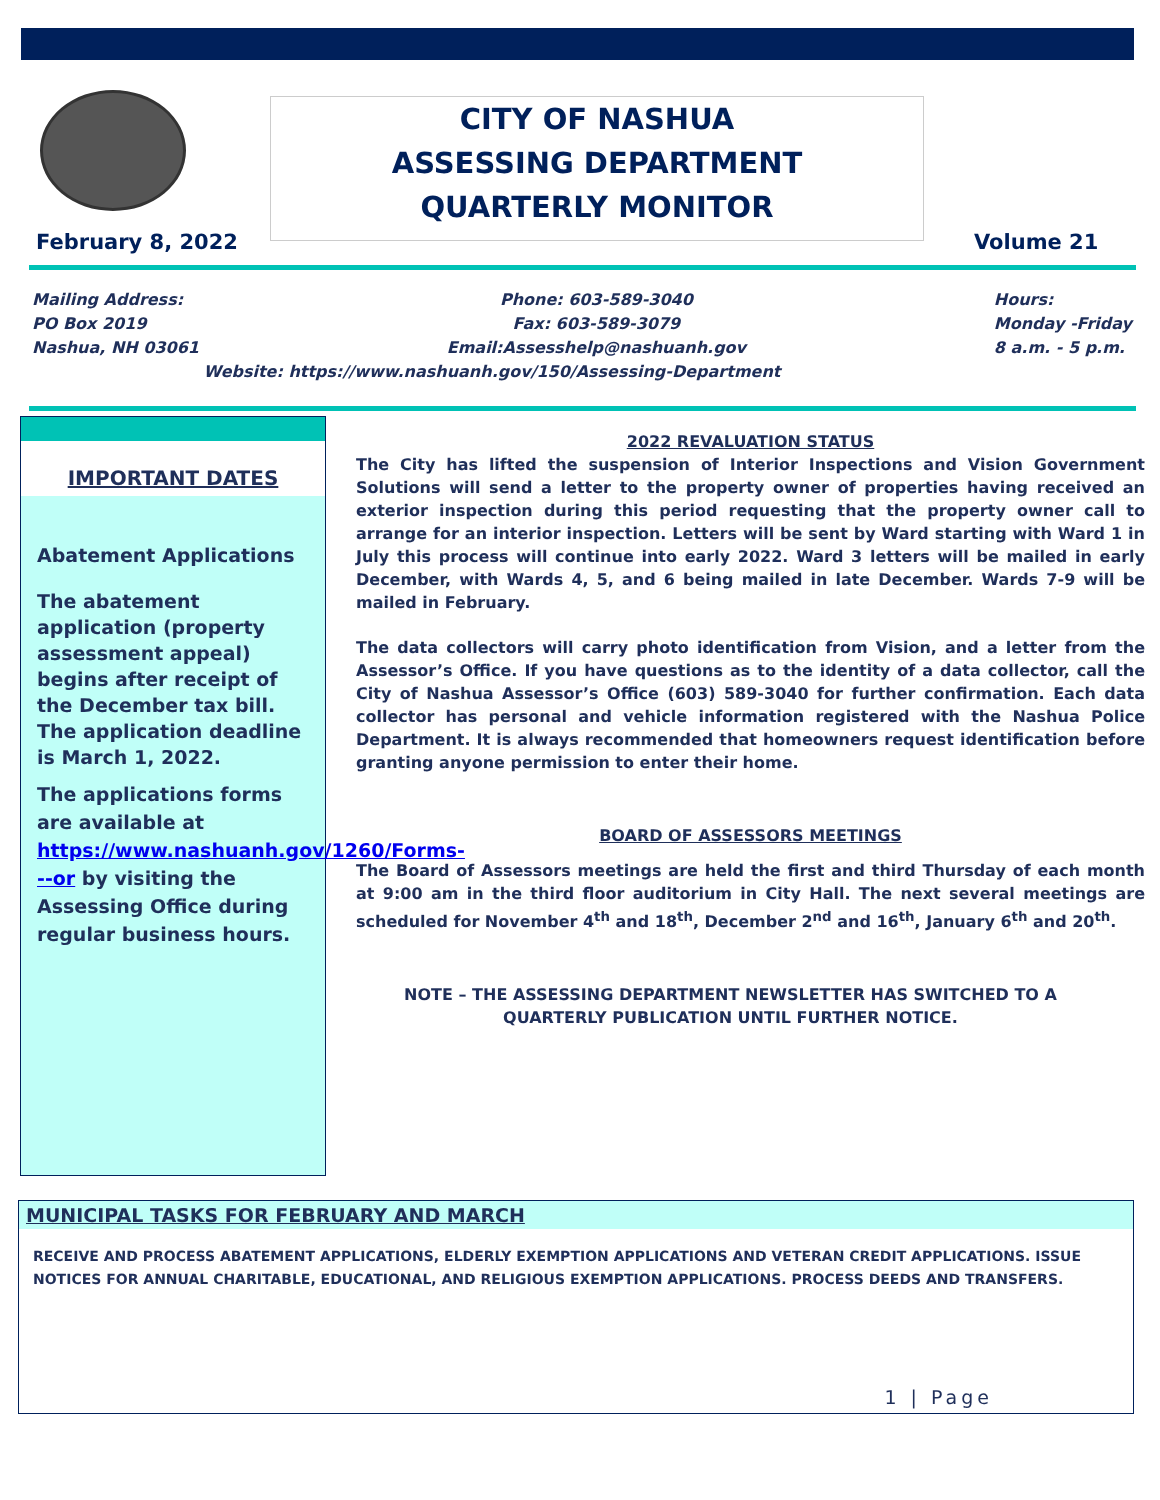CITY OF NASHUA
ASSESSING DEPARTMENT
QUARTERLY MONITOR
February 8, 2022 Volume 21
Mailing Address:
PO Box 2019
Nashua, NH 03061
Phone: 603-589-3040
Fax: 603-589-3079
Email:Assesshelp@nashuanh.gov
Hours:
Monday -Friday
8 a.m. - 5 p.m.
Website: https://www.nashuanh.gov/150/Assessing-Department
IMPORTANT DATES
Abatement Applications
The abatement application (property assessment appeal) begins after receipt of the December tax bill. The application deadline is March 1, 2022.
The applications forms are available at https://www.nashuanh.gov/1260/Forms---or by visiting the Assessing Office during regular business hours.
2022 REVALUATION STATUS
The City has lifted the suspension of Interior Inspections and Vision Government Solutions will send a letter to the property owner of properties having received an exterior inspection during this period requesting that the property owner call to arrange for an interior inspection. Letters will be sent by Ward starting with Ward 1 in July this process will continue into early 2022. Ward 3 letters will be mailed in early December, with Wards 4, 5, and 6 being mailed in late December. Wards 7-9 will be mailed in February.
The data collectors will carry photo identification from Vision, and a letter from the Assessor’s Office. If you have questions as to the identity of a data collector, call the City of Nashua Assessor’s Office (603) 589-3040 for further confirmation. Each data collector has personal and vehicle information registered with the Nashua Police Department. It is always recommended that homeowners request identification before granting anyone permission to enter their home.
BOARD OF ASSESSORS MEETINGS
The Board of Assessors meetings are held the first and third Thursday of each month at 9:00 am in the third floor auditorium in City Hall. The next several meetings are scheduled for November 4<sup>th</sup> and 18<sup>th</sup>, December 2<sup>nd</sup> and 16<sup>th</sup>, January 6<sup>th</sup> and 20<sup>th</sup>.
NOTE – THE ASSESSING DEPARTMENT NEWSLETTER HAS SWITCHED TO A QUARTERLY PUBLICATION UNTIL FURTHER NOTICE.
MUNICIPAL TASKS FOR FEBRUARY AND MARCH
RECEIVE AND PROCESS ABATEMENT APPLICATIONS, ELDERLY EXEMPTION APPLICATIONS AND VETERAN CREDIT APPLICATIONS. ISSUE NOTICES FOR ANNUAL CHARITABLE, EDUCATIONAL, AND RELIGIOUS EXEMPTION APPLICATIONS. PROCESS DEEDS AND TRANSFERS.
1 | Page